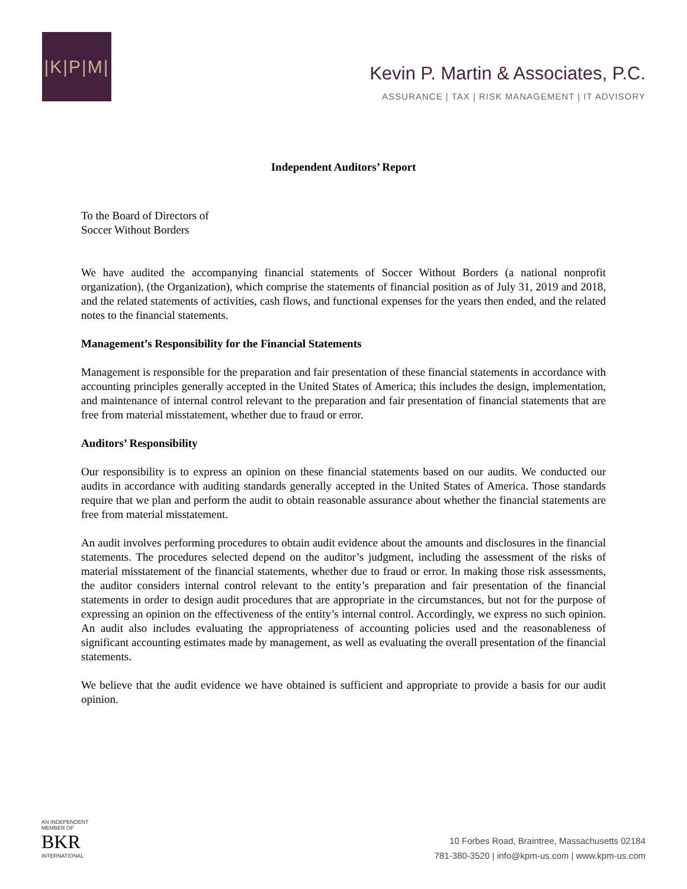|K|P|M|
Kevin P. Martin & Associates, P.C.
ASSURANCE | TAX | RISK MANAGEMENT | IT ADVISORY
Independent Auditors’ Report
To the Board of Directors of
Soccer Without Borders
We have audited the accompanying financial statements of Soccer Without Borders (a national nonprofit organization), (the Organization), which comprise the statements of financial position as of July 31, 2019 and 2018, and the related statements of activities, cash flows, and functional expenses for the years then ended, and the related notes to the financial statements.
Management’s Responsibility for the Financial Statements
Management is responsible for the preparation and fair presentation of these financial statements in accordance with accounting principles generally accepted in the United States of America; this includes the design, implementation, and maintenance of internal control relevant to the preparation and fair presentation of financial statements that are free from material misstatement, whether due to fraud or error.
Auditors’ Responsibility
Our responsibility is to express an opinion on these financial statements based on our audits. We conducted our audits in accordance with auditing standards generally accepted in the United States of America. Those standards require that we plan and perform the audit to obtain reasonable assurance about whether the financial statements are free from material misstatement.
An audit involves performing procedures to obtain audit evidence about the amounts and disclosures in the financial statements. The procedures selected depend on the auditor’s judgment, including the assessment of the risks of material misstatement of the financial statements, whether due to fraud or error. In making those risk assessments, the auditor considers internal control relevant to the entity’s preparation and fair presentation of the financial statements in order to design audit procedures that are appropriate in the circumstances, but not for the purpose of expressing an opinion on the effectiveness of the entity’s internal control. Accordingly, we express no such opinion. An audit also includes evaluating the appropriateness of accounting policies used and the reasonableness of significant accounting estimates made by management, as well as evaluating the overall presentation of the financial statements.
We believe that the audit evidence we have obtained is sufficient and appropriate to provide a basis for our audit opinion.
AN INDEPENDENT
MEMBER OF
BKR
INTERNATIONAL
10 Forbes Road, Braintree, Massachusetts 02184
781-380-3520 | info@kpm-us.com | www.kpm-us.com